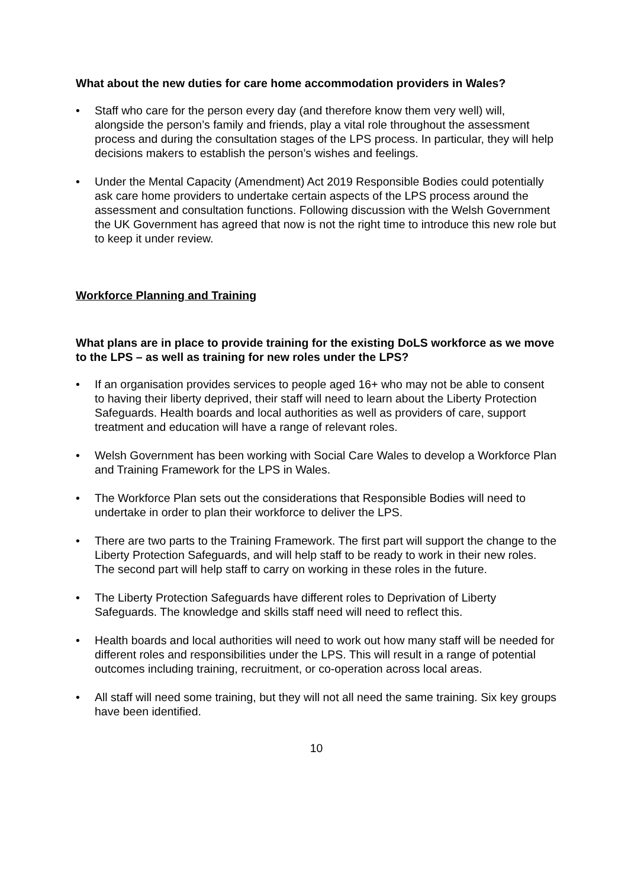What about the new duties for care home accommodation providers in Wales?
• Staff who care for the person every day (and therefore know them very well) will, alongside the person’s family and friends, play a vital role throughout the assessment process and during the consultation stages of the LPS process. In particular, they will help decisions makers to establish the person’s wishes and feelings.
• Under the Mental Capacity (Amendment) Act 2019 Responsible Bodies could potentially ask care home providers to undertake certain aspects of the LPS process around the assessment and consultation functions. Following discussion with the Welsh Government the UK Government has agreed that now is not the right time to introduce this new role but to keep it under review.
Workforce Planning and Training
What plans are in place to provide training for the existing DoLS workforce as we move to the LPS – as well as training for new roles under the LPS?
• If an organisation provides services to people aged 16+ who may not be able to consent to having their liberty deprived, their staff will need to learn about the Liberty Protection Safeguards. Health boards and local authorities as well as providers of care, support treatment and education will have a range of relevant roles.
• Welsh Government has been working with Social Care Wales to develop a Workforce Plan and Training Framework for the LPS in Wales.
• The Workforce Plan sets out the considerations that Responsible Bodies will need to undertake in order to plan their workforce to deliver the LPS.
• There are two parts to the Training Framework. The first part will support the change to the Liberty Protection Safeguards, and will help staff to be ready to work in their new roles. The second part will help staff to carry on working in these roles in the future.
• The Liberty Protection Safeguards have different roles to Deprivation of Liberty Safeguards. The knowledge and skills staff need will need to reflect this.
• Health boards and local authorities will need to work out how many staff will be needed for different roles and responsibilities under the LPS. This will result in a range of potential outcomes including training, recruitment, or co-operation across local areas.
• All staff will need some training, but they will not all need the same training. Six key groups have been identified.
10